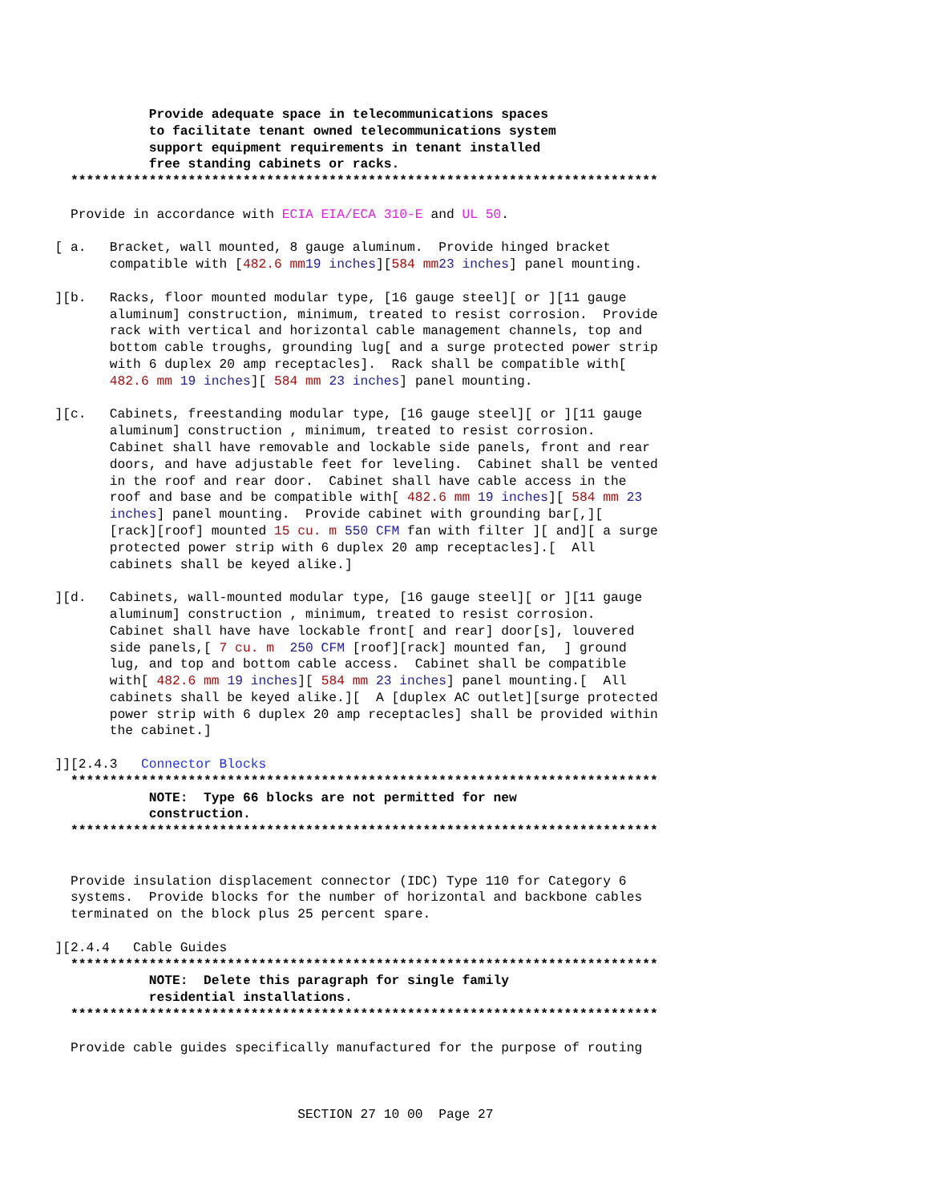Provide adequate space in telecommunications spaces
                   to facilitate tenant owned telecommunications system
                   support equipment requirements in tenant installed
                   free standing cabinets or racks.
         ***************************************************************************
         Provide in accordance with ECIA EIA/ECA 310-E and UL 50.

       [ a.   Bracket, wall mounted, 8 gauge aluminum.  Provide hinged bracket
              compatible with [482.6 mm 19 inches][584 mm 23 inches] panel mounting.

       ][b.   Racks, floor mounted modular type, [16 gauge steel][ or ][11 gauge
              aluminum] construction, minimum, treated to resist corrosion.  Provide
              rack with vertical and horizontal cable management channels, top and
              bottom cable troughs, grounding lug[ and a surge protected power strip
              with 6 duplex 20 amp receptacles].  Rack shall be compatible with[
              482.6 mm 19 inches][ 584 mm 23 inches] panel mounting.

       ][c.   Cabinets, freestanding modular type, [16 gauge steel][ or ][11 gauge
              aluminum] construction , minimum, treated to resist corrosion.
              Cabinet shall have removable and lockable side panels, front and rear
              doors, and have adjustable feet for leveling.  Cabinet shall be vented
              in the roof and rear door.  Cabinet shall have cable access in the
              roof and base and be compatible with[ 482.6 mm 19 inches][ 584 mm 23
              inches] panel mounting.  Provide cabinet with grounding bar[,][
              [rack][roof] mounted 15 cu. m 550 CFM fan with filter ][ and][ a surge
              protected power strip with 6 duplex 20 amp receptacles].[  All
              cabinets shall be keyed alike.]

       ][d.   Cabinets, wall-mounted modular type, [16 gauge steel][ or ][11 gauge
              aluminum] construction , minimum, treated to resist corrosion.
              Cabinet shall have have lockable front[ and rear] door[s], louvered
              side panels,[ 7 cu. m  250 CFM [roof][rack] mounted fan,  ] ground
              lug, and top and bottom cable access.  Cabinet shall be compatible
              with[ 482.6 mm 19 inches][ 584 mm 23 inches] panel mounting.[  All
              cabinets shall be keyed alike.][  A [duplex AC outlet][surge protected
              power strip with 6 duplex 20 amp receptacles] shall be provided within
              the cabinet.]

       ]][2.4.3   Connector Blocks
         ***************************************************************************
                   NOTE:  Type 66 blocks are not permitted for new
                   construction.
         ***************************************************************************
         Provide insulation displacement connector (IDC) Type 110 for Category 6
         systems.  Provide blocks for the number of horizontal and backbone cables
         terminated on the block plus 25 percent spare.

       ][2.4.4   Cable Guides
         ***************************************************************************
                   NOTE:  Delete this paragraph for single family
                   residential installations.
         ***************************************************************************
         Provide cable guides specifically manufactured for the purpose of routing



                                      SECTION 27 10 00  Page 27